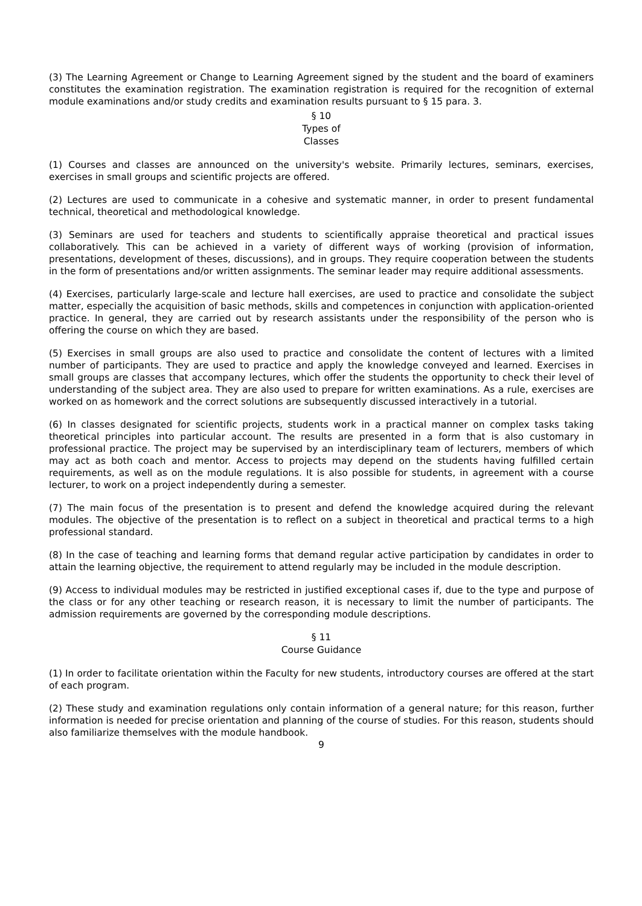(3) The Learning Agreement or Change to Learning Agreement signed by the student and the board of examiners constitutes the examination registration. The examination registration is required for the recognition of external module examinations and/or study credits and examination results pursuant to § 15 para. 3.
§ 10
Types of
Classes
(1) Courses and classes are announced on the university's website. Primarily lectures, seminars, exercises, exercises in small groups and scientific projects are offered.
(2) Lectures are used to communicate in a cohesive and systematic manner, in order to present fundamental technical, theoretical and methodological knowledge.
(3) Seminars are used for teachers and students to scientifically appraise theoretical and practical issues collaboratively. This can be achieved in a variety of different ways of working (provision of information, presentations, development of theses, discussions), and in groups. They require cooperation between the students in the form of presentations and/or written assignments. The seminar leader may require additional assessments.
(4) Exercises, particularly large-scale and lecture hall exercises, are used to practice and consolidate the subject matter, especially the acquisition of basic methods, skills and competences in conjunction with application-oriented practice. In general, they are carried out by research assistants under the responsibility of the person who is offering the course on which they are based.
(5) Exercises in small groups are also used to practice and consolidate the content of lectures with a limited number of participants. They are used to practice and apply the knowledge conveyed and learned. Exercises in small groups are classes that accompany lectures, which offer the students the opportunity to check their level of understanding of the subject area. They are also used to prepare for written examinations. As a rule, exercises are worked on as homework and the correct solutions are subsequently discussed interactively in a tutorial.
(6) In classes designated for scientific projects, students work in a practical manner on complex tasks taking theoretical principles into particular account. The results are presented in a form that is also customary in professional practice. The project may be supervised by an interdisciplinary team of lecturers, members of which may act as both coach and mentor. Access to projects may depend on the students having fulfilled certain requirements, as well as on the module regulations. It is also possible for students, in agreement with a course lecturer, to work on a project independently during a semester.
(7) The main focus of the presentation is to present and defend the knowledge acquired during the relevant modules. The objective of the presentation is to reflect on a subject in theoretical and practical terms to a high professional standard.
(8) In the case of teaching and learning forms that demand regular active participation by candidates in order to attain the learning objective, the requirement to attend regularly may be included in the module description.
(9) Access to individual modules may be restricted in justified exceptional cases if, due to the type and purpose of the class or for any other teaching or research reason, it is necessary to limit the number of participants. The admission requirements are governed by the corresponding module descriptions.
§ 11
Course Guidance
(1) In order to facilitate orientation within the Faculty for new students, introductory courses are offered at the start of each program.
(2) These study and examination regulations only contain information of a general nature; for this reason, further information is needed for precise orientation and planning of the course of studies. For this reason, students should also familiarize themselves with the module handbook.
9